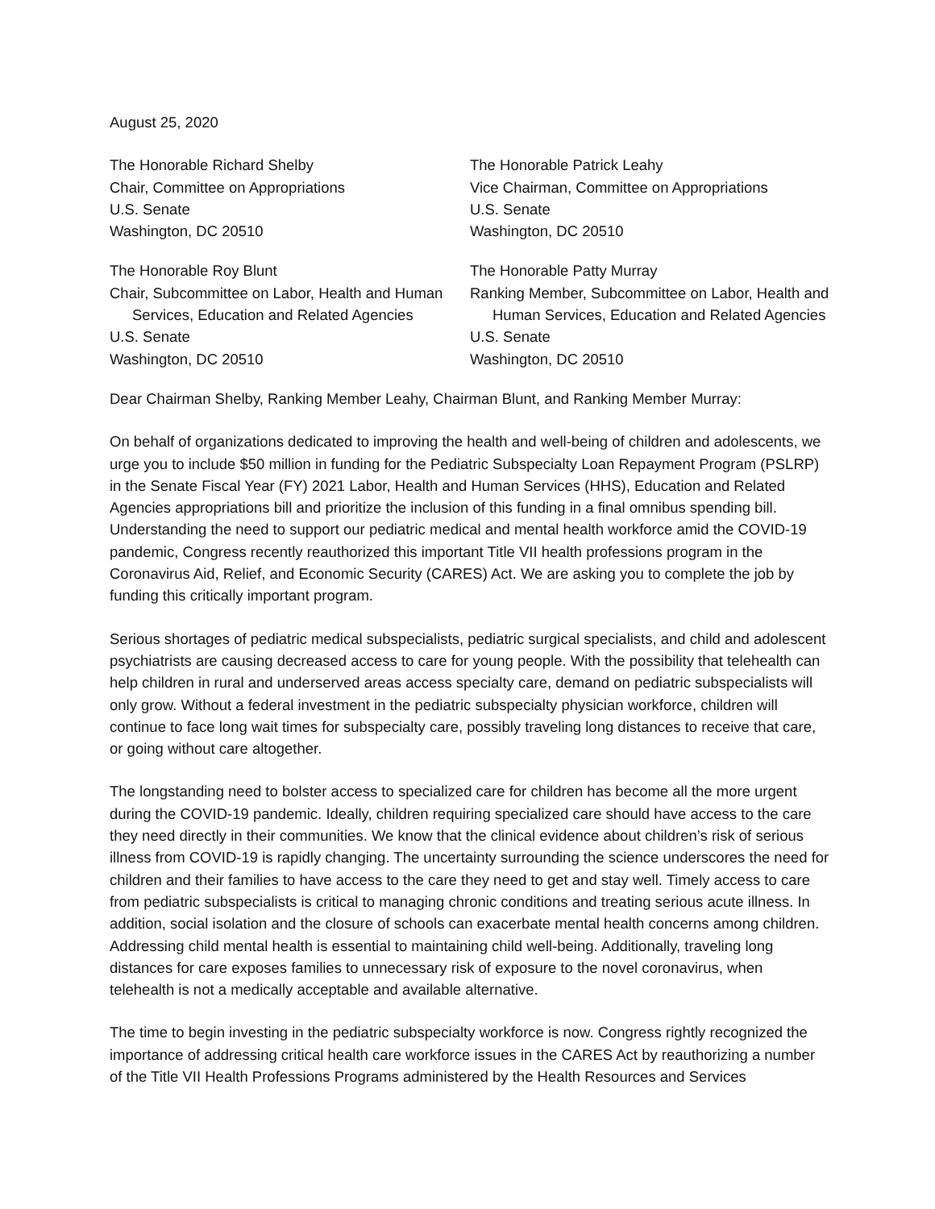August 25, 2020
The Honorable Richard Shelby
Chair, Committee on Appropriations
U.S. Senate
Washington, DC 20510
The Honorable Patrick Leahy
Vice Chairman, Committee on Appropriations
U.S. Senate
Washington, DC 20510
The Honorable Roy Blunt
Chair, Subcommittee on Labor, Health and Human
Services, Education and Related Agencies
U.S. Senate
Washington, DC 20510
The Honorable Patty Murray
Ranking Member, Subcommittee on Labor, Health and
Human Services, Education and Related Agencies
U.S. Senate
Washington, DC 20510
Dear Chairman Shelby, Ranking Member Leahy, Chairman Blunt, and Ranking Member Murray:
On behalf of organizations dedicated to improving the health and well-being of children and adolescents, we urge you to include $50 million in funding for the Pediatric Subspecialty Loan Repayment Program (PSLRP) in the Senate Fiscal Year (FY) 2021 Labor, Health and Human Services (HHS), Education and Related Agencies appropriations bill and prioritize the inclusion of this funding in a final omnibus spending bill. Understanding the need to support our pediatric medical and mental health workforce amid the COVID-19 pandemic, Congress recently reauthorized this important Title VII health professions program in the Coronavirus Aid, Relief, and Economic Security (CARES) Act. We are asking you to complete the job by funding this critically important program.
Serious shortages of pediatric medical subspecialists, pediatric surgical specialists, and child and adolescent psychiatrists are causing decreased access to care for young people. With the possibility that telehealth can help children in rural and underserved areas access specialty care, demand on pediatric subspecialists will only grow. Without a federal investment in the pediatric subspecialty physician workforce, children will continue to face long wait times for subspecialty care, possibly traveling long distances to receive that care, or going without care altogether.
The longstanding need to bolster access to specialized care for children has become all the more urgent during the COVID-19 pandemic. Ideally, children requiring specialized care should have access to the care they need directly in their communities. We know that the clinical evidence about children’s risk of serious illness from COVID-19 is rapidly changing. The uncertainty surrounding the science underscores the need for children and their families to have access to the care they need to get and stay well. Timely access to care from pediatric subspecialists is critical to managing chronic conditions and treating serious acute illness. In addition, social isolation and the closure of schools can exacerbate mental health concerns among children. Addressing child mental health is essential to maintaining child well-being. Additionally, traveling long distances for care exposes families to unnecessary risk of exposure to the novel coronavirus, when telehealth is not a medically acceptable and available alternative.
The time to begin investing in the pediatric subspecialty workforce is now. Congress rightly recognized the importance of addressing critical health care workforce issues in the CARES Act by reauthorizing a number of the Title VII Health Professions Programs administered by the Health Resources and Services